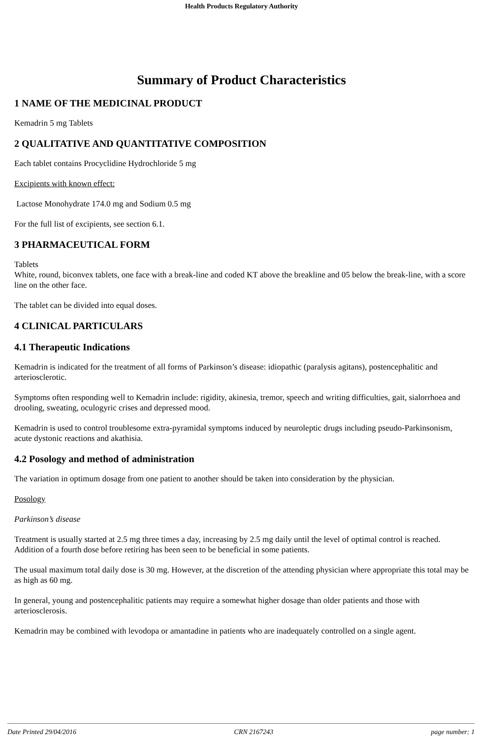Health Products Regulatory Authority
Summary of Product Characteristics
1 NAME OF THE MEDICINAL PRODUCT
Kemadrin 5 mg Tablets
2 QUALITATIVE AND QUANTITATIVE COMPOSITION
Each tablet contains Procyclidine Hydrochloride 5 mg
Excipients with known effect:
Lactose Monohydrate 174.0 mg and Sodium 0.5 mg
For the full list of excipients, see section 6.1.
3 PHARMACEUTICAL FORM
Tablets
White, round, biconvex tablets, one face with a break-line and coded KT above the breakline and 05 below the break-line, with a score line on the other face.
The tablet can be divided into equal doses.
4 CLINICAL PARTICULARS
4.1 Therapeutic Indications
Kemadrin is indicated for the treatment of all forms of Parkinson’s disease: idiopathic (paralysis agitans), postencephalitic and arteriosclerotic.
Symptoms often responding well to Kemadrin include: rigidity, akinesia, tremor, speech and writing difficulties, gait, sialorrhoea and drooling, sweating, oculogyric crises and depressed mood.
Kemadrin is used to control troublesome extra-pyramidal symptoms induced by neuroleptic drugs including pseudo-Parkinsonism, acute dystonic reactions and akathisia.
4.2 Posology and method of administration
The variation in optimum dosage from one patient to another should be taken into consideration by the physician.
Posology
Parkinson’s disease
Treatment is usually started at 2.5 mg three times a day, increasing by 2.5 mg daily until the level of optimal control is reached. Addition of a fourth dose before retiring has been seen to be beneficial in some patients.
The usual maximum total daily dose is 30 mg. However, at the discretion of the attending physician where appropriate this total may be as high as 60 mg.
In general, young and postencephalitic patients may require a somewhat higher dosage than older patients and those with arteriosclerosis.
Kemadrin may be combined with levodopa or amantadine in patients who are inadequately controlled on a single agent.
Date Printed 29/04/2016 CRN 2167243 page number: 1